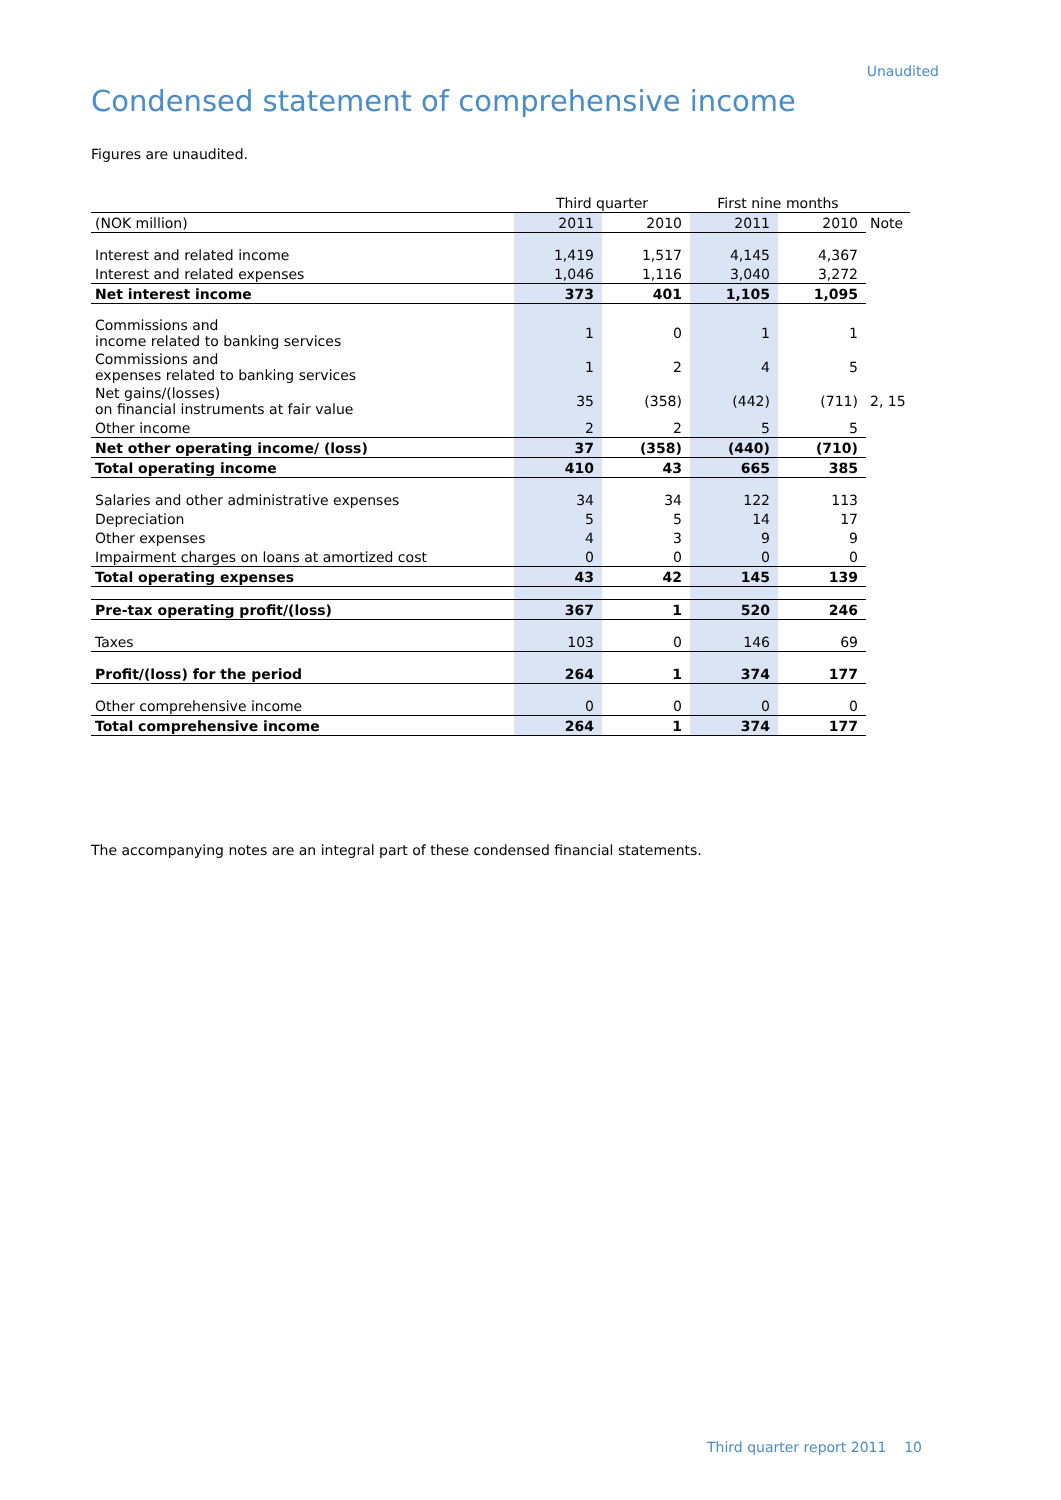Unaudited
Condensed statement of comprehensive income
Figures are unaudited.
| | Third quarter | | First nine months | | |
| (NOK million) | 2011 | 2010 | 2011 | 2010 | Note |
| Interest and related income | 1,419 | 1,517 | 4,145 | 4,367 | |
| Interest and related expenses | 1,046 | 1,116 | 3,040 | 3,272 | |
| Net interest income | 373 | 401 | 1,105 | 1,095 | |
| Commissions and income related to banking services | 1 | 0 | 1 | 1 | |
| Commissions and expenses related to banking services | 1 | 2 | 4 | 5 | |
| Net gains/(losses) on financial instruments at fair value | 35 | (358) | (442) | (711) | 2, 15 |
| Other income | 2 | 2 | 5 | 5 | |
| Net other operating income/ (loss) | 37 | (358) | (440) | (710) | |
| Total operating income | 410 | 43 | 665 | 385 | |
| Salaries and other administrative expenses | 34 | 34 | 122 | 113 | |
| Depreciation | 5 | 5 | 14 | 17 | |
| Other expenses | 4 | 3 | 9 | 9 | |
| Impairment charges on loans at amortized cost | 0 | 0 | 0 | 0 | |
| Total operating expenses | 43 | 42 | 145 | 139 | |
| Pre-tax operating profit/(loss) | 367 | 1 | 520 | 246 | |
| Taxes | 103 | 0 | 146 | 69 | |
| Profit/(loss) for the period | 264 | 1 | 374 | 177 | |
| Other comprehensive income | 0 | 0 | 0 | 0 | |
| Total comprehensive income | 264 | 1 | 374 | 177 | |
The accompanying notes are an integral part of these condensed financial statements.
Third quarter report 2011 10